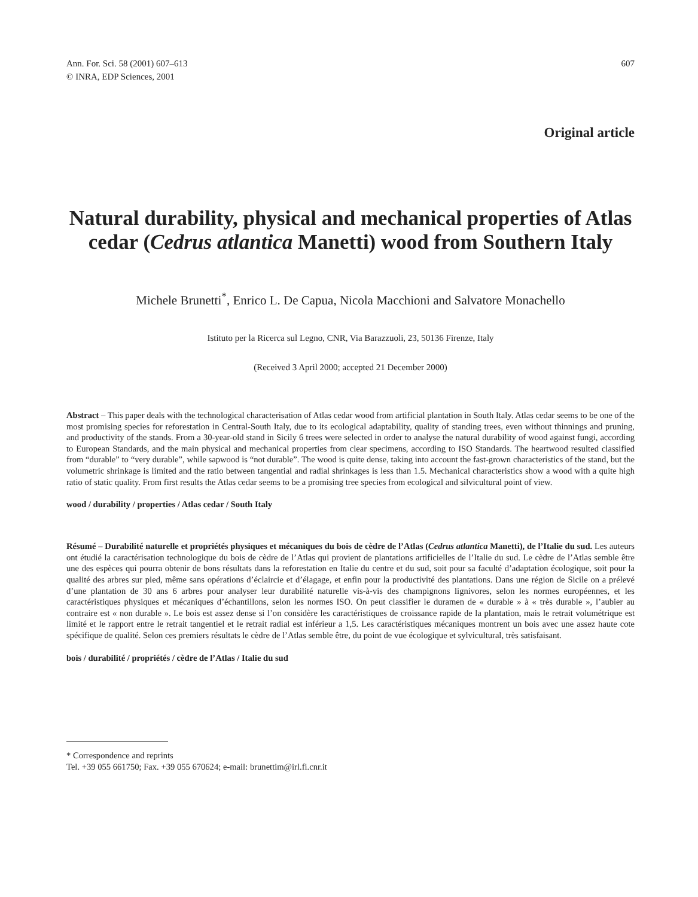Ann. For. Sci. 58 (2001) 607–613
© INRA, EDP Sciences, 2001
607
Original article
Natural durability, physical and mechanical properties of Atlas cedar (Cedrus atlantica Manetti) wood from Southern Italy
Michele Brunetti<sup>*</sup>, Enrico L. De Capua, Nicola Macchioni and Salvatore Monachello
Istituto per la Ricerca sul Legno, CNR, Via Barazzuoli, 23, 50136 Firenze, Italy
(Received 3 April 2000; accepted 21 December 2000)
Abstract – This paper deals with the technological characterisation of Atlas cedar wood from artificial plantation in South Italy. Atlas cedar seems to be one of the most promising species for reforestation in Central-South Italy, due to its ecological adaptability, quality of standing trees, even without thinnings and pruning, and productivity of the stands. From a 30-year-old stand in Sicily 6 trees were selected in order to analyse the natural durability of wood against fungi, according to European Standards, and the main physical and mechanical properties from clear specimens, according to ISO Standards. The heartwood resulted classified from “durable” to “very durable”, while sapwood is “not durable”. The wood is quite dense, taking into account the fast-grown characteristics of the stand, but the volumetric shrinkage is limited and the ratio between tangential and radial shrinkages is less than 1.5. Mechanical characteristics show a wood with a quite high ratio of static quality. From first results the Atlas cedar seems to be a promising tree species from ecological and silvicultural point of view.
wood / durability / properties / Atlas cedar / South Italy
Résumé – Durabilité naturelle et propriétés physiques et mécaniques du bois de cèdre de l’Atlas (Cedrus atlantica Manetti), de l’Italie du sud. Les auteurs ont étudié la caractérisation technologique du bois de cèdre de l’Atlas qui provient de plantations artificielles de l’Italie du sud. Le cèdre de l’Atlas semble être une des espèces qui pourra obtenir de bons résultats dans la reforestation en Italie du centre et du sud, soit pour sa faculté d’adaptation écologique, soit pour la qualité des arbres sur pied, même sans opérations d’éclaircie et d’élagage, et enfin pour la productivité des plantations. Dans une région de Sicile on a prélevé d’une plantation de 30 ans 6 arbres pour analyser leur durabilité naturelle vis-à-vis des champignons lignivores, selon les normes européennes, et les caractéristiques physiques et mécaniques d’échantillons, selon les normes ISO. On peut classifier le duramen de « durable » à « très durable », l’aubier au contraire est « non durable ». Le bois est assez dense si l’on considère les caractéristiques de croissance rapide de la plantation, mais le retrait volumétrique est limité et le rapport entre le retrait tangentiel et le retrait radial est inférieur a 1,5. Les caractéristiques mécaniques montrent un bois avec une assez haute cote spécifique de qualité. Selon ces premiers résultats le cèdre de l’Atlas semble être, du point de vue écologique et sylvicultural, très satisfaisant.
bois / durabilité / propriétés / cèdre de l’Atlas / Italie du sud
* Correspondence and reprints
Tel. +39 055 661750; Fax. +39 055 670624; e-mail: brunettim@irl.fi.cnr.it